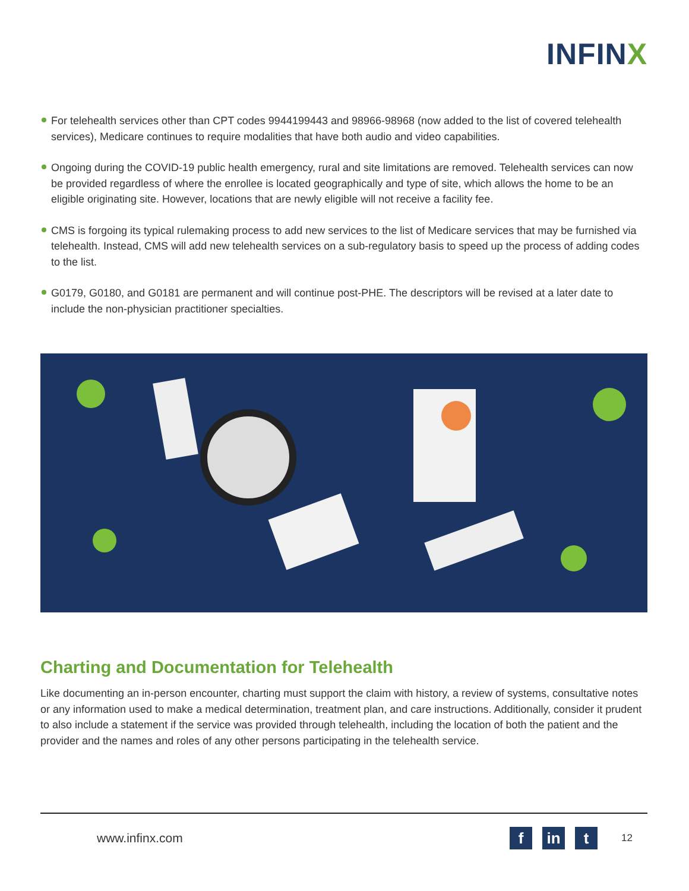INFINX
For telehealth services other than CPT codes 9944199443 and 98966-98968 (now added to the list of covered telehealth services), Medicare continues to require modalities that have both audio and video capabilities.
Ongoing during the COVID-19 public health emergency, rural and site limitations are removed. Telehealth services can now be provided regardless of where the enrollee is located geographically and type of site, which allows the home to be an eligible originating site. However, locations that are newly eligible will not receive a facility fee.
CMS is forgoing its typical rulemaking process to add new services to the list of Medicare services that may be furnished via telehealth. Instead, CMS will add new telehealth services on a sub-regulatory basis to speed up the process of adding codes to the list.
G0179, G0180, and G0181 are permanent and will continue post-PHE. The descriptors will be revised at a later date to include the non-physician practitioner specialties.
Charting and Documentation for Telehealth
Like documenting an in-person encounter, charting must support the claim with history, a review of systems, consultative notes or any information used to make a medical determination, treatment plan, and care instructions. Additionally, consider it prudent to also include a statement if the service was provided through telehealth, including the location of both the patient and the provider and the names and roles of any other persons participating in the telehealth service.
www.infinx.com
f in t
12